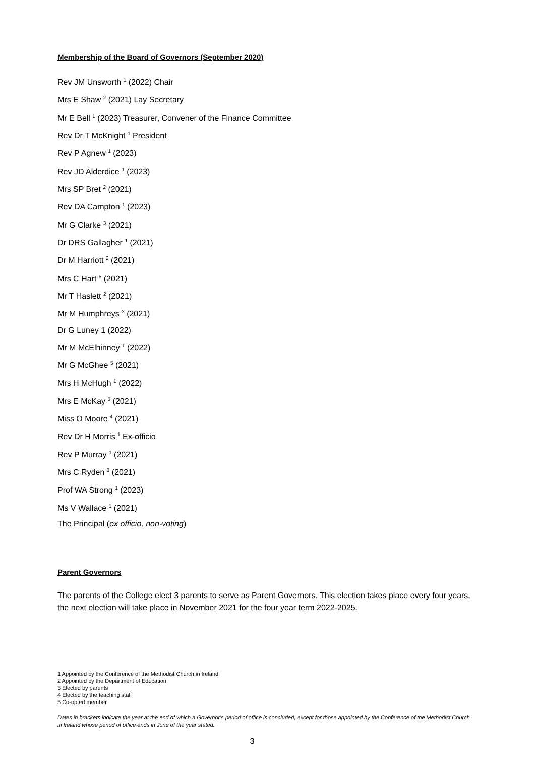Membership of the Board of Governors (September 2020)
Rev JM Unsworth <sup>1</sup> (2022) Chair
Mrs E Shaw <sup>2</sup> (2021) Lay Secretary
Mr E Bell <sup>1</sup> (2023) Treasurer, Convener of the Finance Committee
Rev Dr T McKnight <sup>1</sup> President
Rev P Agnew <sup>1</sup> (2023)
Rev JD Alderdice <sup>1</sup> (2023)
Mrs SP Bret <sup>2</sup> (2021)
Rev DA Campton <sup>1</sup> (2023)
Mr G Clarke <sup>3</sup> (2021)
Dr DRS Gallagher <sup>1</sup> (2021)
Dr M Harriott <sup>2</sup> (2021)
Mrs C Hart <sup>5</sup> (2021)
Mr T Haslett <sup>2</sup> (2021)
Mr M Humphreys <sup>3</sup> (2021)
Dr G Luney 1 (2022)
Mr M McElhinney <sup>1</sup> (2022)
Mr G McGhee <sup>5</sup> (2021)
Mrs H McHugh <sup>1</sup> (2022)
Mrs E McKay <sup>5</sup> (2021)
Miss O Moore <sup>4</sup> (2021)
Rev Dr H Morris <sup>1</sup> Ex-officio
Rev P Murray <sup>1</sup> (2021)
Mrs C Ryden <sup>3</sup> (2021)
Prof WA Strong <sup>1</sup> (2023)
Ms V Wallace <sup>1</sup> (2021)
The Principal (ex officio, non-voting)
Parent Governors
The parents of the College elect 3 parents to serve as Parent Governors. This election takes place every four years, the next election will take place in November 2021 for the four year term 2022-2025.
1 Appointed by the Conference of the Methodist Church in Ireland
2 Appointed by the Department of Education
3 Elected by parents
4 Elected by the teaching staff
5 Co-opted member
Dates in brackets indicate the year at the end of which a Governor's period of office is concluded, except for those appointed by the Conference of the Methodist Church in Ireland whose period of office ends in June of the year stated.
3